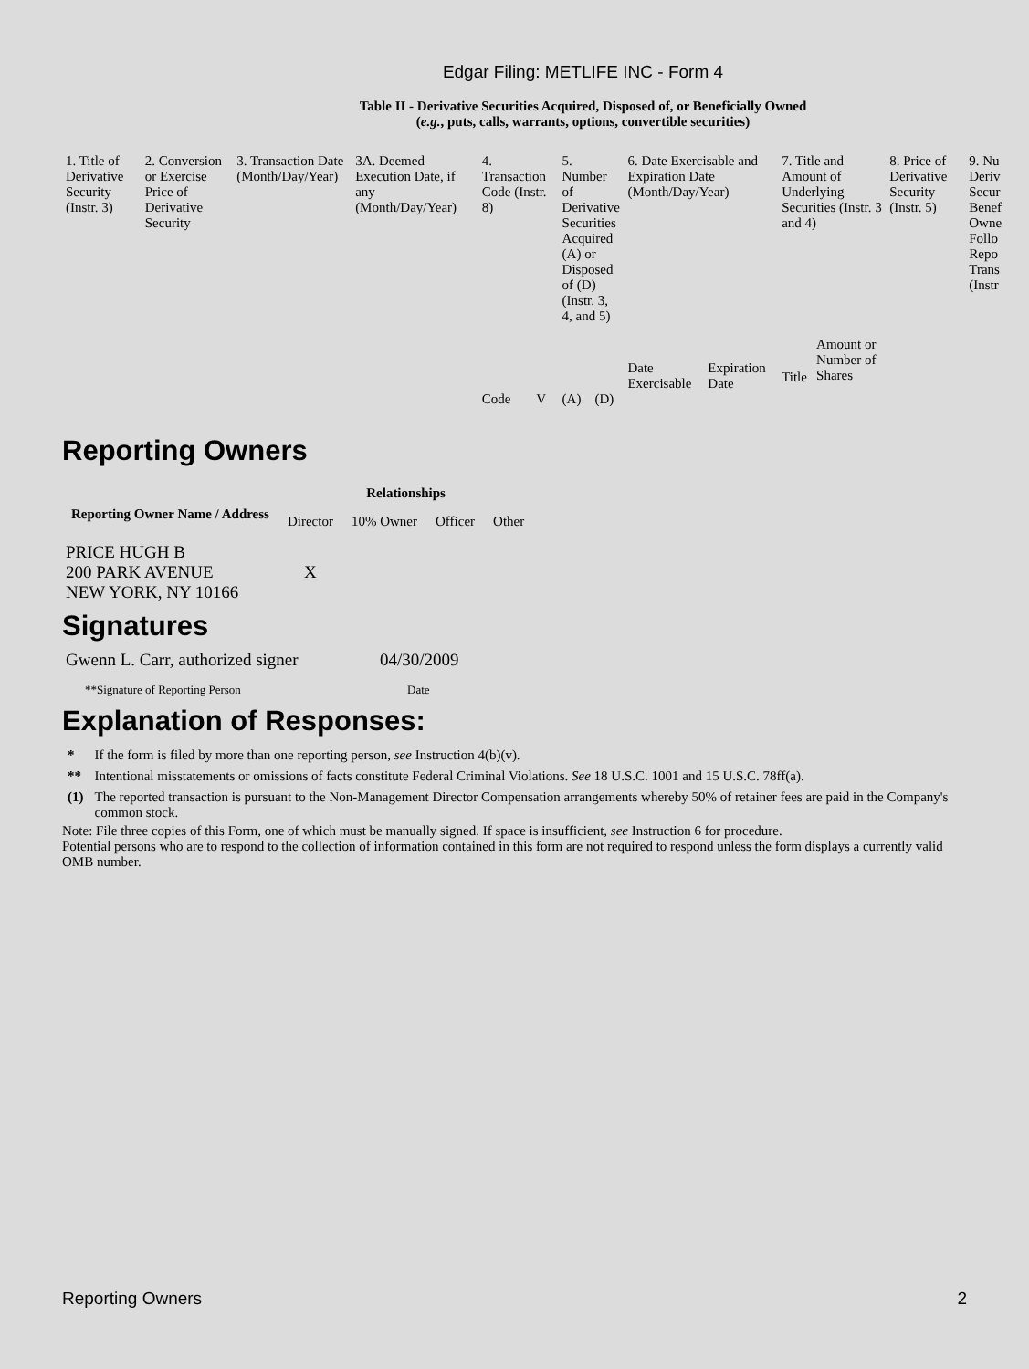Edgar Filing: METLIFE INC - Form 4
Table II - Derivative Securities Acquired, Disposed of, or Beneficially Owned
(e.g., puts, calls, warrants, options, convertible securities)
| 1. Title of Derivative Security (Instr. 3) | 2. Conversion or Exercise Price of Derivative Security | 3. Transaction Date (Month/Day/Year) | 3A. Deemed Execution Date, if any (Month/Day/Year) | 4. Transaction Code (Instr. 8) | | 5. Number of Derivative Securities Acquired (A) or Disposed of (D) (Instr. 3, 4, and 5) | | 6. Date Exercisable and Expiration Date (Month/Day/Year) | | 7. Title and Amount of Underlying Securities (Instr. 3 and 4) | | 8. Price of Derivative Security (Instr. 5) | 9. Nu Deriv Secur Benef Owne Follo Repo Trans (Instr |
| | | | | | | | | Date Exercisable | Expiration Date | Title | Amount or Number of Shares | | |
| | | | | Code | V | (A) | (D) | | | | | | |
Reporting Owners
| Reporting Owner Name / Address | Relationships | | | |
| --- | --- | --- | --- | --- |
| | Director | 10% Owner | Officer | Other |
| PRICE HUGH B 200 PARK AVENUE NEW YORK, NY 10166 | X | | | |
Signatures
| Gwenn L. Carr, authorized signer | 04/30/2009 |
| **Signature of Reporting Person | Date |
Explanation of Responses:
| * | If the form is filed by more than one reporting person, see Instruction 4(b)(v). |
| ** | Intentional misstatements or omissions of facts constitute Federal Criminal Violations. See 18 U.S.C. 1001 and 15 U.S.C. 78ff(a). |
| (1) | The reported transaction is pursuant to the Non-Management Director Compensation arrangements whereby 50% of retainer fees are paid in the Company's common stock. |
Note: File three copies of this Form, one of which must be manually signed. If space is insufficient, see Instruction 6 for procedure.
Potential persons who are to respond to the collection of information contained in this form are not required to respond unless the form displays a currently valid OMB number.
Reporting Owners 2